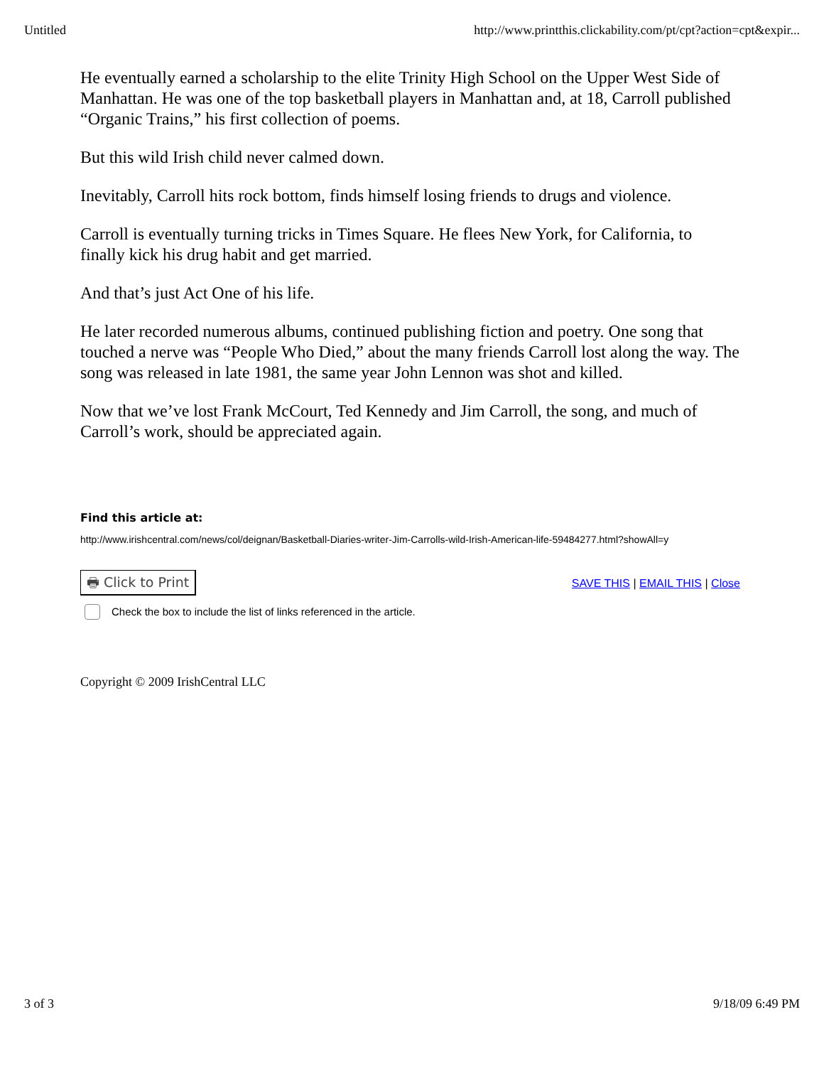Untitled http://www.printthis.clickability.com/pt/cpt?action=cpt&expir...
He eventually earned a scholarship to the elite Trinity High School on the Upper West Side of Manhattan. He was one of the top basketball players in Manhattan and, at 18, Carroll published “Organic Trains,” his first collection of poems.
But this wild Irish child never calmed down.
Inevitably, Carroll hits rock bottom, finds himself losing friends to drugs and violence.
Carroll is eventually turning tricks in Times Square. He flees New York, for California, to finally kick his drug habit and get married.
And that’s just Act One of his life.
He later recorded numerous albums, continued publishing fiction and poetry. One song that touched a nerve was “People Who Died,” about the many friends Carroll lost along the way. The song was released in late 1981, the same year John Lennon was shot and killed.
Now that we’ve lost Frank McCourt, Ted Kennedy and Jim Carroll, the song, and much of Carroll’s work, should be appreciated again.
Find this article at:
http://www.irishcentral.com/news/col/deignan/Basketball-Diaries-writer-Jim-Carrolls-wild-Irish-American-life-59484277.html?showAll=y
🖶 Click to Print SAVE THIS | EMAIL THIS | Close
Check the box to include the list of links referenced in the article.
Copyright © 2009 IrishCentral LLC
3 of 3 9/18/09 6:49 PM